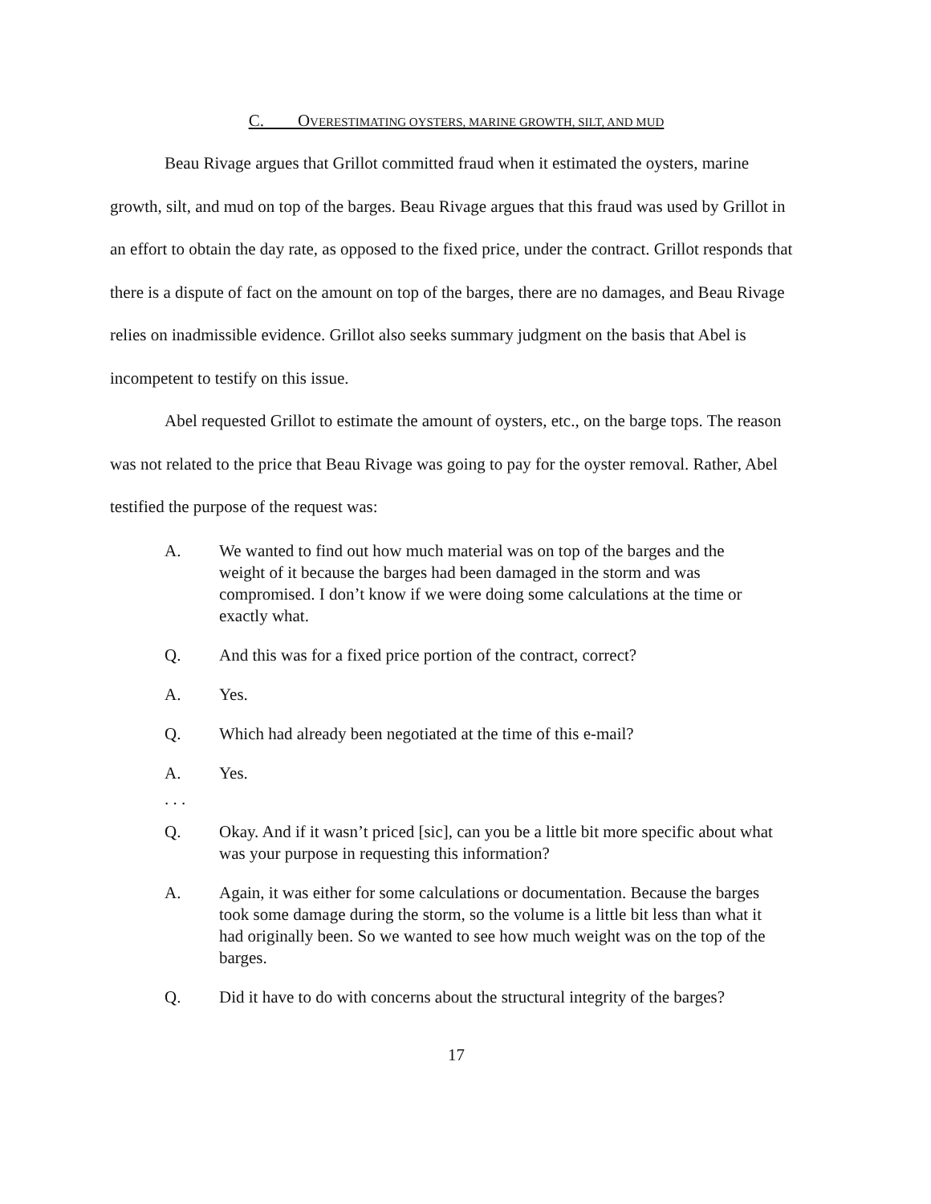C. OVERESTIMATING OYSTERS, MARINE GROWTH, SILT, AND MUD
Beau Rivage argues that Grillot committed fraud when it estimated the oysters, marine growth, silt, and mud on top of the barges. Beau Rivage argues that this fraud was used by Grillot in an effort to obtain the day rate, as opposed to the fixed price, under the contract. Grillot responds that there is a dispute of fact on the amount on top of the barges, there are no damages, and Beau Rivage relies on inadmissible evidence. Grillot also seeks summary judgment on the basis that Abel is incompetent to testify on this issue.
Abel requested Grillot to estimate the amount of oysters, etc., on the barge tops. The reason was not related to the price that Beau Rivage was going to pay for the oyster removal. Rather, Abel testified the purpose of the request was:
A. We wanted to find out how much material was on top of the barges and the weight of it because the barges had been damaged in the storm and was compromised. I don’t know if we were doing some calculations at the time or exactly what.
Q. And this was for a fixed price portion of the contract, correct?
A. Yes.
Q. Which had already been negotiated at the time of this e-mail?
A. Yes.
. . .
Q. Okay. And if it wasn’t priced [sic], can you be a little bit more specific about what was your purpose in requesting this information?
A. Again, it was either for some calculations or documentation. Because the barges took some damage during the storm, so the volume is a little bit less than what it had originally been. So we wanted to see how much weight was on the top of the barges.
Q. Did it have to do with concerns about the structural integrity of the barges?
17